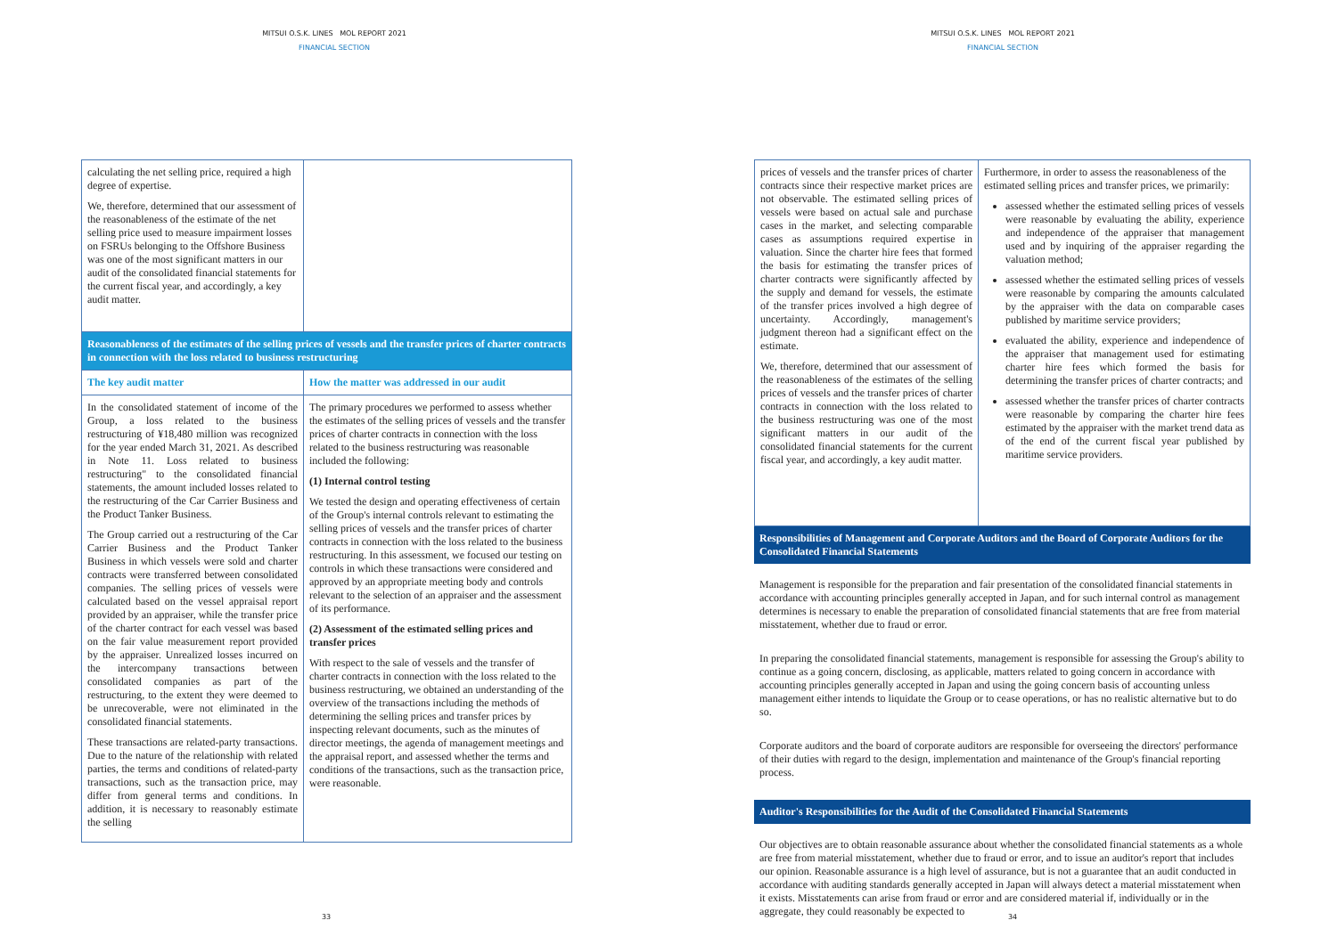MITSUI O.S.K. LINES MOL REPORT 2021
FINANCIAL SECTION
| calculating the net selling price, required a high degree of expertise. We, therefore, determined that our assessment of the reasonableness of the estimate of the net selling price used to measure impairment losses on FSRUs belonging to the Offshore Business was one of the most significant matters in our audit of the consolidated financial statements for the current fiscal year, and accordingly, a key audit matter. | |
| Reasonableness of the estimates of the selling prices of vessels and the transfer prices of charter contracts in connection with the loss related to business restructuring | |
| The key audit matter | How the matter was addressed in our audit |
| In the consolidated statement of income of the Group, a loss related to the business restructuring of ¥18,480 million was recognized for the year ended March 31, 2021. As described in Note 11. Loss related to business restructuring" to the consolidated financial statements, the amount included losses related to the restructuring of the Car Carrier Business and the Product Tanker Business. The Group carried out a restructuring of the Car Carrier Business and the Product Tanker Business in which vessels were sold and charter contracts were transferred between consolidated companies. The selling prices of vessels were calculated based on the vessel appraisal report provided by an appraiser, while the transfer price of the charter contract for each vessel was based on the fair value measurement report provided by the appraiser. Unrealized losses incurred on the intercompany transactions between consolidated companies as part of the restructuring, to the extent they were deemed to be unrecoverable, were not eliminated in the consolidated financial statements. These transactions are related-party transactions. Due to the nature of the relationship with related parties, the terms and conditions of related-party transactions, such as the transaction price, may differ from general terms and conditions. In addition, it is necessary to reasonably estimate the selling | The primary procedures we performed to assess whether the estimates of the selling prices of vessels and the transfer prices of charter contracts in connection with the loss related to the business restructuring was reasonable included the following: (1) Internal control testing We tested the design and operating effectiveness of certain of the Group's internal controls relevant to estimating the selling prices of vessels and the transfer prices of charter contracts in connection with the loss related to the business restructuring. In this assessment, we focused our testing on controls in which these transactions were considered and approved by an appropriate meeting body and controls relevant to the selection of an appraiser and the assessment of its performance. (2) Assessment of the estimated selling prices and transfer prices With respect to the sale of vessels and the transfer of charter contracts in connection with the loss related to the business restructuring, we obtained an understanding of the overview of the transactions including the methods of determining the selling prices and transfer prices by inspecting relevant documents, such as the minutes of director meetings, the agenda of management meetings and the appraisal report, and assessed whether the terms and conditions of the transactions, such as the transaction price, were reasonable. |
33
MITSUI O.S.K. LINES MOL REPORT 2021
FINANCIAL SECTION
| prices of vessels and the transfer prices of charter contracts since their respective market prices are not observable. The estimated selling prices of vessels were based on actual sale and purchase cases in the market, and selecting comparable cases as assumptions required expertise in valuation. Since the charter hire fees that formed the basis for estimating the transfer prices of charter contracts were significantly affected by the supply and demand for vessels, the estimate of the transfer prices involved a high degree of uncertainty. Accordingly, management's judgment thereon had a significant effect on the estimate. We, therefore, determined that our assessment of the reasonableness of the estimates of the selling prices of vessels and the transfer prices of charter contracts in connection with the loss related to the business restructuring was one of the most significant matters in our audit of the consolidated financial statements for the current fiscal year, and accordingly, a key audit matter. | Furthermore, in order to assess the reasonableness of the estimated selling prices and transfer prices, we primarily: assessed whether the estimated selling prices of vessels were reasonable by evaluating the ability, experience and independence of the appraiser that management used and by inquiring of the appraiser regarding the valuation method; assessed whether the estimated selling prices of vessels were reasonable by comparing the amounts calculated by the appraiser with the data on comparable cases published by maritime service providers; evaluated the ability, experience and independence of the appraiser that management used for estimating charter hire fees which formed the basis for determining the transfer prices of charter contracts; and assessed whether the transfer prices of charter contracts were reasonable by comparing the charter hire fees estimated by the appraiser with the market trend data as of the end of the current fiscal year published by maritime service providers. |
Responsibilities of Management and Corporate Auditors and the Board of Corporate Auditors for the Consolidated Financial Statements
Management is responsible for the preparation and fair presentation of the consolidated financial statements in accordance with accounting principles generally accepted in Japan, and for such internal control as management determines is necessary to enable the preparation of consolidated financial statements that are free from material misstatement, whether due to fraud or error.
In preparing the consolidated financial statements, management is responsible for assessing the Group's ability to continue as a going concern, disclosing, as applicable, matters related to going concern in accordance with accounting principles generally accepted in Japan and using the going concern basis of accounting unless management either intends to liquidate the Group or to cease operations, or has no realistic alternative but to do so.
Corporate auditors and the board of corporate auditors are responsible for overseeing the directors' performance of their duties with regard to the design, implementation and maintenance of the Group's financial reporting process.
Auditor's Responsibilities for the Audit of the Consolidated Financial Statements
Our objectives are to obtain reasonable assurance about whether the consolidated financial statements as a whole are free from material misstatement, whether due to fraud or error, and to issue an auditor's report that includes our opinion. Reasonable assurance is a high level of assurance, but is not a guarantee that an audit conducted in accordance with auditing standards generally accepted in Japan will always detect a material misstatement when it exists. Misstatements can arise from fraud or error and are considered material if, individually or in the aggregate, they could reasonably be expected to
34